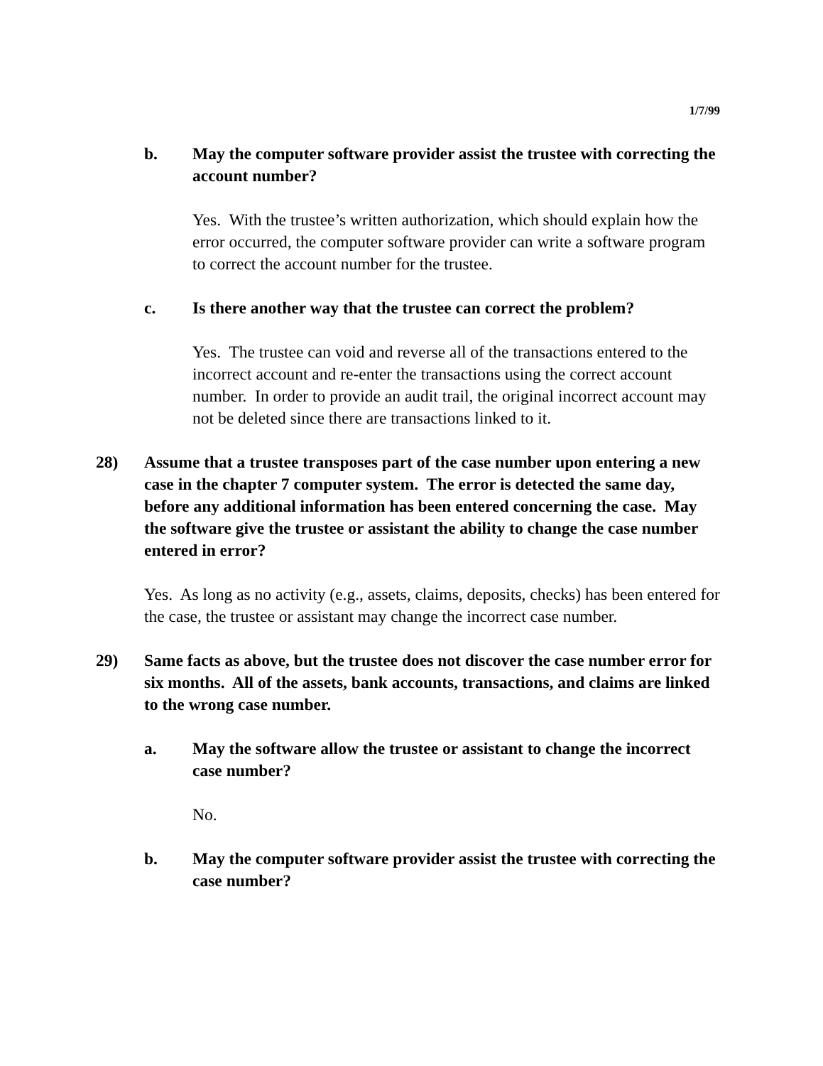1/7/99
b. May the computer software provider assist the trustee with correcting the account number?
Yes. With the trustee’s written authorization, which should explain how the error occurred, the computer software provider can write a software program to correct the account number for the trustee.
c. Is there another way that the trustee can correct the problem?
Yes. The trustee can void and reverse all of the transactions entered to the incorrect account and re-enter the transactions using the correct account number. In order to provide an audit trail, the original incorrect account may not be deleted since there are transactions linked to it.
28) Assume that a trustee transposes part of the case number upon entering a new case in the chapter 7 computer system. The error is detected the same day, before any additional information has been entered concerning the case. May the software give the trustee or assistant the ability to change the case number entered in error?
Yes. As long as no activity (e.g., assets, claims, deposits, checks) has been entered for the case, the trustee or assistant may change the incorrect case number.
29) Same facts as above, but the trustee does not discover the case number error for six months. All of the assets, bank accounts, transactions, and claims are linked to the wrong case number.
a. May the software allow the trustee or assistant to change the incorrect case number?
No.
b. May the computer software provider assist the trustee with correcting the case number?